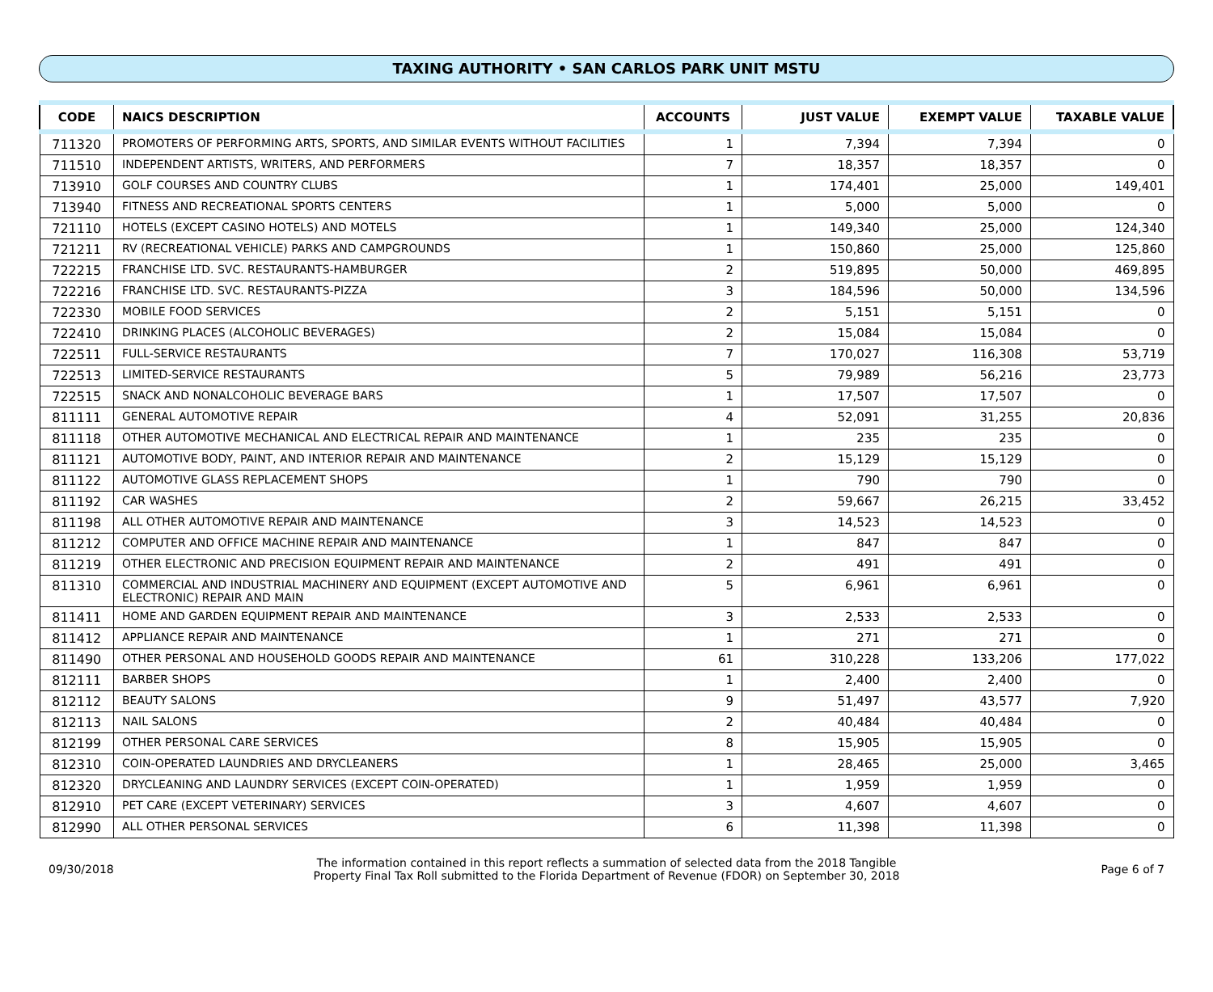TAXING AUTHORITY • SAN CARLOS PARK UNIT MSTU
| CODE | NAICS DESCRIPTION | ACCOUNTS | JUST VALUE | EXEMPT VALUE | TAXABLE VALUE |
| --- | --- | --- | --- | --- | --- |
| 711320 | PROMOTERS OF PERFORMING ARTS, SPORTS, AND SIMILAR EVENTS WITHOUT FACILITIES | 1 | 7,394 | 7,394 | 0 |
| 711510 | INDEPENDENT ARTISTS, WRITERS, AND PERFORMERS | 7 | 18,357 | 18,357 | 0 |
| 713910 | GOLF COURSES AND COUNTRY CLUBS | 1 | 174,401 | 25,000 | 149,401 |
| 713940 | FITNESS AND RECREATIONAL SPORTS CENTERS | 1 | 5,000 | 5,000 | 0 |
| 721110 | HOTELS (EXCEPT CASINO HOTELS) AND MOTELS | 1 | 149,340 | 25,000 | 124,340 |
| 721211 | RV (RECREATIONAL VEHICLE) PARKS AND CAMPGROUNDS | 1 | 150,860 | 25,000 | 125,860 |
| 722215 | FRANCHISE LTD. SVC. RESTAURANTS-HAMBURGER | 2 | 519,895 | 50,000 | 469,895 |
| 722216 | FRANCHISE LTD. SVC. RESTAURANTS-PIZZA | 3 | 184,596 | 50,000 | 134,596 |
| 722330 | MOBILE FOOD SERVICES | 2 | 5,151 | 5,151 | 0 |
| 722410 | DRINKING PLACES (ALCOHOLIC BEVERAGES) | 2 | 15,084 | 15,084 | 0 |
| 722511 | FULL-SERVICE RESTAURANTS | 7 | 170,027 | 116,308 | 53,719 |
| 722513 | LIMITED-SERVICE RESTAURANTS | 5 | 79,989 | 56,216 | 23,773 |
| 722515 | SNACK AND NONALCOHOLIC BEVERAGE BARS | 1 | 17,507 | 17,507 | 0 |
| 811111 | GENERAL AUTOMOTIVE REPAIR | 4 | 52,091 | 31,255 | 20,836 |
| 811118 | OTHER AUTOMOTIVE MECHANICAL AND ELECTRICAL REPAIR AND MAINTENANCE | 1 | 235 | 235 | 0 |
| 811121 | AUTOMOTIVE BODY, PAINT, AND INTERIOR REPAIR AND MAINTENANCE | 2 | 15,129 | 15,129 | 0 |
| 811122 | AUTOMOTIVE GLASS REPLACEMENT SHOPS | 1 | 790 | 790 | 0 |
| 811192 | CAR WASHES | 2 | 59,667 | 26,215 | 33,452 |
| 811198 | ALL OTHER AUTOMOTIVE REPAIR AND MAINTENANCE | 3 | 14,523 | 14,523 | 0 |
| 811212 | COMPUTER AND OFFICE MACHINE REPAIR AND MAINTENANCE | 1 | 847 | 847 | 0 |
| 811219 | OTHER ELECTRONIC AND PRECISION EQUIPMENT REPAIR AND MAINTENANCE | 2 | 491 | 491 | 0 |
| 811310 | COMMERCIAL AND INDUSTRIAL MACHINERY AND EQUIPMENT (EXCEPT AUTOMOTIVE AND ELECTRONIC) REPAIR AND MAIN | 5 | 6,961 | 6,961 | 0 |
| 811411 | HOME AND GARDEN EQUIPMENT REPAIR AND MAINTENANCE | 3 | 2,533 | 2,533 | 0 |
| 811412 | APPLIANCE REPAIR AND MAINTENANCE | 1 | 271 | 271 | 0 |
| 811490 | OTHER PERSONAL AND HOUSEHOLD GOODS REPAIR AND MAINTENANCE | 61 | 310,228 | 133,206 | 177,022 |
| 812111 | BARBER SHOPS | 1 | 2,400 | 2,400 | 0 |
| 812112 | BEAUTY SALONS | 9 | 51,497 | 43,577 | 7,920 |
| 812113 | NAIL SALONS | 2 | 40,484 | 40,484 | 0 |
| 812199 | OTHER PERSONAL CARE SERVICES | 8 | 15,905 | 15,905 | 0 |
| 812310 | COIN-OPERATED LAUNDRIES AND DRYCLEANERS | 1 | 28,465 | 25,000 | 3,465 |
| 812320 | DRYCLEANING AND LAUNDRY SERVICES (EXCEPT COIN-OPERATED) | 1 | 1,959 | 1,959 | 0 |
| 812910 | PET CARE (EXCEPT VETERINARY) SERVICES | 3 | 4,607 | 4,607 | 0 |
| 812990 | ALL OTHER PERSONAL SERVICES | 6 | 11,398 | 11,398 | 0 |
09/30/2018
The information contained in this report reflects a summation of selected data from the 2018 Tangible
Property Final Tax Roll submitted to the Florida Department of Revenue (FDOR) on September 30, 2018
Page 6 of 7